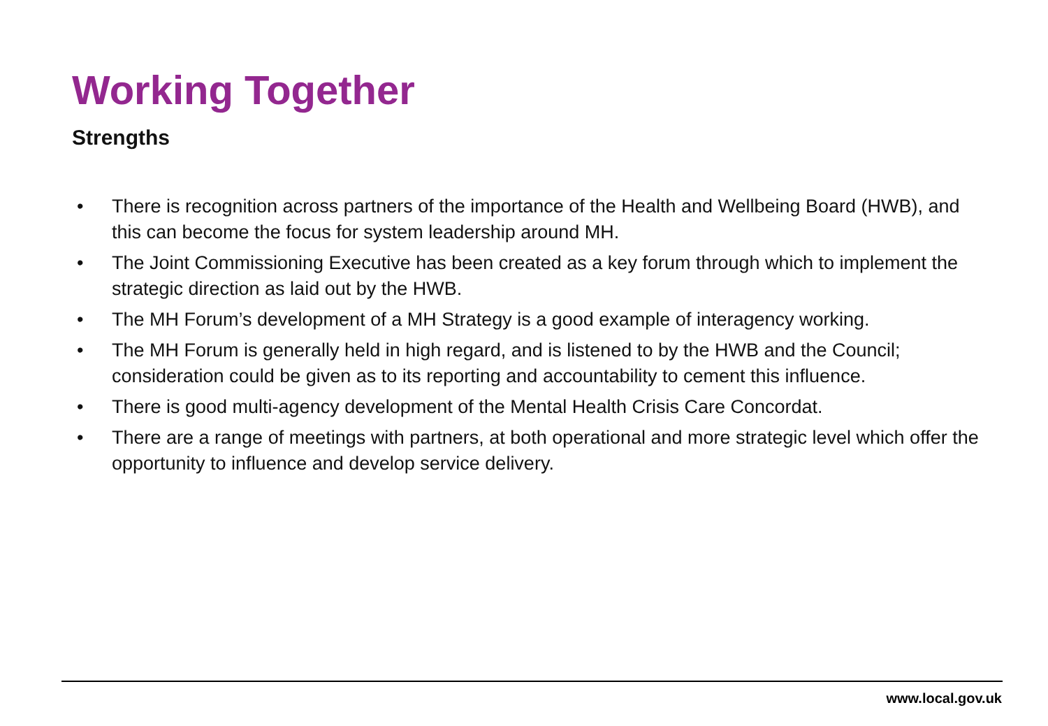Working Together
Strengths
• There is recognition across partners of the importance of the Health and Wellbeing Board (HWB), and this can become the focus for system leadership around MH.
• The Joint Commissioning Executive has been created as a key forum through which to implement the strategic direction as laid out by the HWB.
• The MH Forum’s development of a MH Strategy is a good example of interagency working.
• The MH Forum is generally held in high regard, and is listened to by the HWB and the Council; consideration could be given as to its reporting and accountability to cement this influence.
• There is good multi-agency development of the Mental Health Crisis Care Concordat.
• There are a range of meetings with partners, at both operational and more strategic level which offer the opportunity to influence and develop service delivery.
www.local.gov.uk